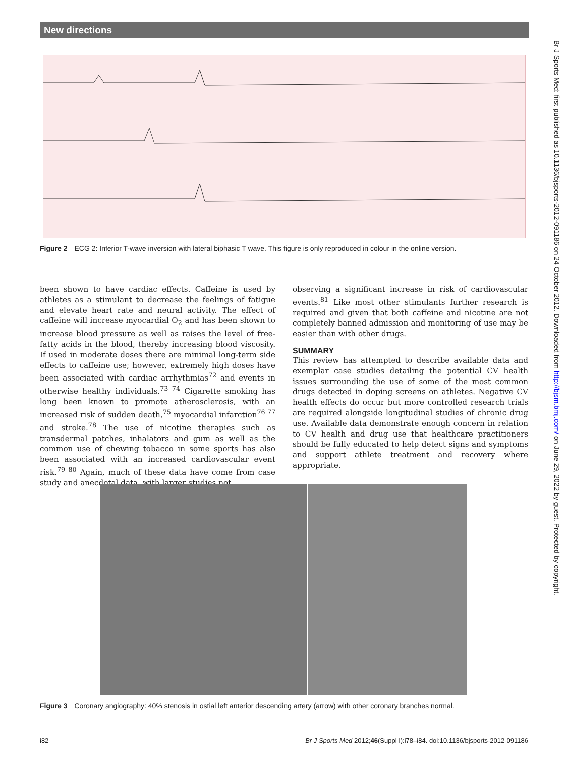New directions
Figure 2 ECG 2: Inferior T-wave inversion with lateral biphasic T wave. This figure is only reproduced in colour in the online version.
been shown to have cardiac effects. Caffeine is used by athletes as a stimulant to decrease the feelings of fatigue and elevate heart rate and neural activity. The effect of caffeine will increase myocardial O<sub>2</sub> and has been shown to increase blood pressure as well as raises the level of free-fatty acids in the blood, thereby increasing blood viscosity. If used in moderate doses there are minimal long-term side effects to caffeine use; however, extremely high doses have been associated with cardiac arrhythmias<sup>72</sup> and events in otherwise healthy individuals.<sup>73 74</sup> Cigarette smoking has long been known to promote atherosclerosis, with an increased risk of sudden death,<sup>75</sup> myocardial infarction<sup>76 77</sup> and stroke.<sup>78</sup> The use of nicotine therapies such as transdermal patches, inhalators and gum as well as the common use of chewing tobacco in some sports has also been associated with an increased cardiovascular event risk.<sup>79 80</sup> Again, much of these data have come from case study and anecdotal data, with larger studies not
observing a significant increase in risk of cardiovascular events.<sup>81</sup> Like most other stimulants further research is required and given that both caffeine and nicotine are not completely banned admission and monitoring of use may be easier than with other drugs.
SUMMARY
This review has attempted to describe available data and exemplar case studies detailing the potential CV health issues surrounding the use of some of the most common drugs detected in doping screens on athletes. Negative CV health effects do occur but more controlled research trials are required alongside longitudinal studies of chronic drug use. Available data demonstrate enough concern in relation to CV health and drug use that healthcare practitioners should be fully educated to help detect signs and symptoms and support athlete treatment and recovery where appropriate.
Figure 3 Coronary angiography: 40% stenosis in ostial left anterior descending artery (arrow) with other coronary branches normal.
i82
Br J Sports Med 2012;46(Suppl I):i78–i84. doi:10.1136/bjsports-2012-091186
Br J Sports Med: first published as 10.1136/bjsports-2012-091186 on 24 October 2012. Downloaded from http://bjsm.bmj.com/ on June 29, 2022 by guest. Protected by copyright.